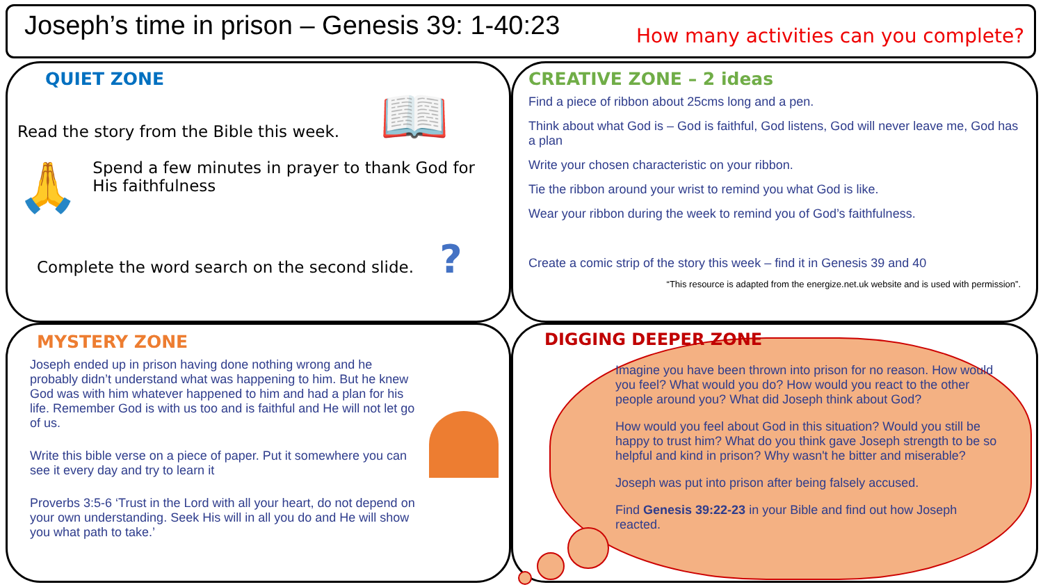Joseph’s time in prison – Genesis 39: 1-40:23
How many activities can you complete?
QUIET ZONE
Read the story from the Bible this week.
🙏
Spend a few minutes in prayer to thank God for His faithfulness
Complete the word search on the second slide. ?
📖
CREATIVE ZONE – 2 ideas
Find a piece of ribbon about 25cms long and a pen.
Think about what God is – God is faithful, God listens, God will never leave me, God has a plan
Write your chosen characteristic on your ribbon.
Tie the ribbon around your wrist to remind you what God is like.
Wear your ribbon during the week to remind you of God’s faithfulness.
Create a comic strip of the story this week – find it in Genesis 39 and 40
“This resource is adapted from the energize.net.uk website and is used with permission”.
MYSTERY ZONE
Joseph ended up in prison having done nothing wrong and he probably didn’t understand what was happening to him. But he knew God was with him whatever happened to him and had a plan for his life. Remember God is with us too and is faithful and He will not let go of us.
Write this bible verse on a piece of paper. Put it somewhere you can see it every day and try to learn it
Proverbs 3:5-6 ‘Trust in the Lord with all your heart, do not depend on your own understanding. Seek His will in all you do and He will show you what path to take.’
DIGGING DEEPER ZONE
Imagine you have been thrown into prison for no reason. How would you feel? What would you do? How would you react to the other people around you? What did Joseph think about God?
How would you feel about God in this situation? Would you still be happy to trust him? What do you think gave Joseph strength to be so helpful and kind in prison? Why wasn't he bitter and miserable?
Joseph was put into prison after being falsely accused.
Find Genesis 39:22-23 in your Bible and find out how Joseph reacted.